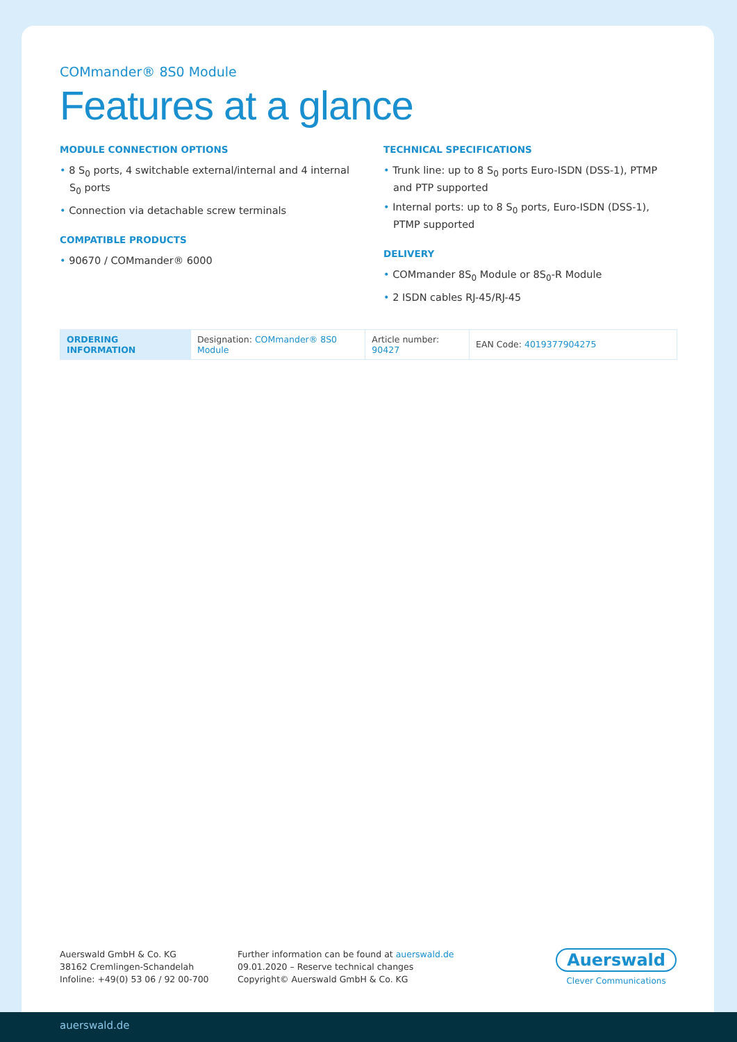COMmander® 8S0 Module
Features at a glance
MODULE CONNECTION OPTIONS
• 8 S<sub>0</sub> ports, 4 switchable external/internal and 4 internal S<sub>0</sub> ports
• Connection via detachable screw terminals
COMPATIBLE PRODUCTS
• 90670 / COMmander® 6000
TECHNICAL SPECIFICATIONS
• Trunk line: up to 8 S<sub>0</sub> ports Euro-ISDN (DSS-1), PTMP and PTP supported
• Internal ports: up to 8 S<sub>0</sub> ports, Euro-ISDN (DSS-1), PTMP supported
DELIVERY
• COMmander 8S<sub>0</sub> Module or 8S<sub>0</sub>-R Module
• 2 ISDN cables RJ-45/RJ-45
| ORDERING INFORMATION | Designation: COMmander® 8S0 Module | Article number: 90427 | EAN Code: 4019377904275 |
Auerswald GmbH & Co. KG
38162 Cremlingen-Schandelah
Infoline: +49(0) 53 06 / 92 00-700
Further information can be found at auerswald.de
09.01.2020 – Reserve technical changes
Copyright© Auerswald GmbH & Co. KG
Auerswald
Clever Communications
auerswald.de